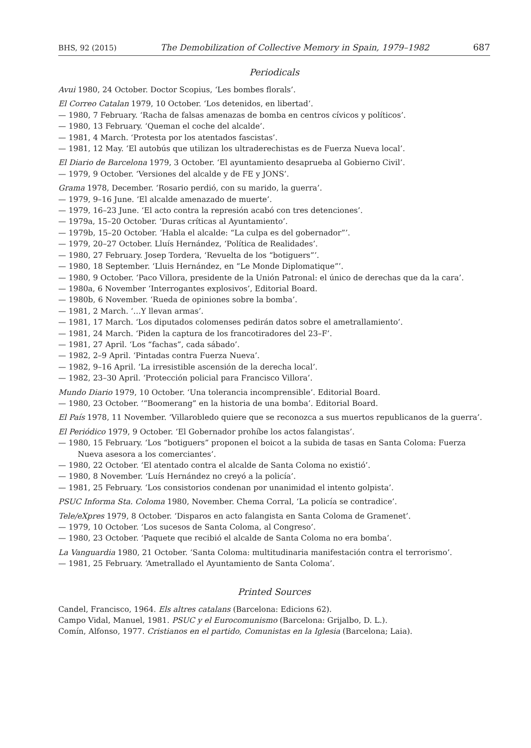BHS, 92 (2015) The Demobilization of Collective Memory in Spain, 1979–1982 687
Periodicals
Avui 1980, 24 October. Doctor Scopius, ‘Les bombes florals’.
El Correo Catalan 1979, 10 October. ‘Los detenidos, en libertad’.
— 1980, 7 February. ‘Racha de falsas amenazas de bomba en centros cívicos y políticos’.
— 1980, 13 February. ‘Queman el coche del alcalde’.
— 1981, 4 March. ‘Protesta por los atentados fascistas’.
— 1981, 12 May. ‘El autobús que utilizan los ultraderechistas es de Fuerza Nueva local’.
El Diario de Barcelona 1979, 3 October. ‘El ayuntamiento desaprueba al Gobierno Civil’.
— 1979, 9 October. ‘Versiones del alcalde y de FE y JONS’.
Grama 1978, December. ‘Rosario perdió, con su marido, la guerra’.
— 1979, 9–16 June. ‘El alcalde amenazado de muerte’.
— 1979, 16–23 June. ‘El acto contra la represión acabó con tres detenciones’.
— 1979a, 15–20 October. ‘Duras críticas al Ayuntamiento’.
— 1979b, 15–20 October. ‘Habla el alcalde: “La culpa es del gobernador”’.
— 1979, 20–27 October. Lluís Hernández, ‘Política de Realidades’.
— 1980, 27 February. Josep Tordera, ‘Revuelta de los “botiguers”’.
— 1980, 18 September. ‘Lluis Hernández, en “Le Monde Diplomatique”’.
— 1980, 9 October. ‘Paco Villora, presidente de la Unión Patronal: el único de derechas que da la cara’.
— 1980a, 6 November ‘Interrogantes explosivos’, Editorial Board.
— 1980b, 6 November. ‘Rueda de opiniones sobre la bomba’.
— 1981, 2 March. ‘…Y llevan armas’.
— 1981, 17 March. ‘Los diputados colomenses pedirán datos sobre el ametrallamiento’.
— 1981, 24 March. ‘Piden la captura de los francotiradores del 23–F’.
— 1981, 27 April. ‘Los “fachas”, cada sábado’.
— 1982, 2–9 April. ‘Pintadas contra Fuerza Nueva’.
— 1982, 9–16 April. ‘La irresistible ascensión de la derecha local’.
— 1982, 23–30 April. ‘Protección policial para Francisco Villora’.
Mundo Diario 1979, 10 October. ‘Una tolerancia incomprensible’. Editorial Board.
— 1980, 23 October. ‘“Boomerang” en la historia de una bomba’. Editorial Board.
El País 1978, 11 November. ‘Villarobledo quiere que se reconozca a sus muertos republicanos de la guerra’.
El Periódico 1979, 9 October. ‘El Gobernador prohíbe los actos falangistas’.
— 1980, 15 February. ‘Los “botiguers” proponen el boicot a la subida de tasas en Santa Coloma: Fuerza Nueva asesora a los comerciantes’.
— 1980, 22 October. ‘El atentado contra el alcalde de Santa Coloma no existió’.
— 1980, 8 November. ‘Luís Hernández no creyó a la policía’.
— 1981, 25 February. ‘Los consistorios condenan por unanimidad el intento golpista’.
PSUC Informa Sta. Coloma 1980, November. Chema Corral, ‘La policía se contradice’.
Tele/eXpres 1979, 8 October. ‘Disparos en acto falangista en Santa Coloma de Gramenet’.
— 1979, 10 October. ‘Los sucesos de Santa Coloma, al Congreso’.
— 1980, 23 October. ‘Paquete que recibió el alcalde de Santa Coloma no era bomba’.
La Vanguardia 1980, 21 October. ‘Santa Coloma: multitudinaria manifestación contra el terrorismo’.
— 1981, 25 February. ‘Ametrallado el Ayuntamiento de Santa Coloma’.
Printed Sources
Candel, Francisco, 1964. Els altres catalans (Barcelona: Edicions 62).
Campo Vidal, Manuel, 1981. PSUC y el Eurocomunismo (Barcelona: Grijalbo, D. L.).
Comín, Alfonso, 1977. Cristianos en el partido, Comunistas en la Iglesia (Barcelona; Laia).